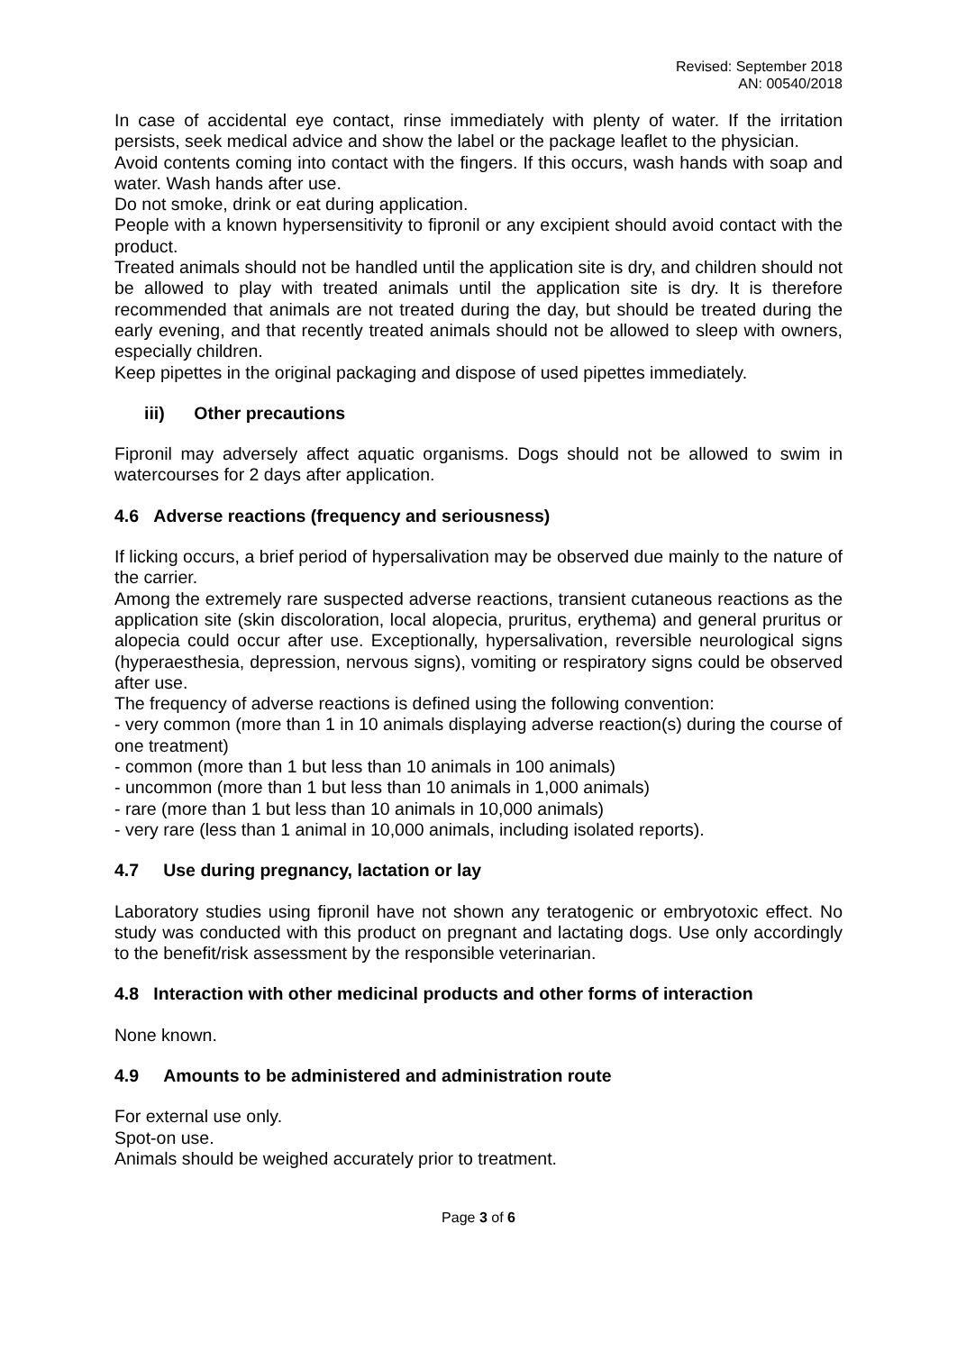Revised: September 2018
AN: 00540/2018
In case of accidental eye contact, rinse immediately with plenty of water. If the irritation persists, seek medical advice and show the label or the package leaflet to the physician.
Avoid contents coming into contact with the fingers. If this occurs, wash hands with soap and water. Wash hands after use.
Do not smoke, drink or eat during application.
People with a known hypersensitivity to fipronil or any excipient should avoid contact with the product.
Treated animals should not be handled until the application site is dry, and children should not be allowed to play with treated animals until the application site is dry. It is therefore recommended that animals are not treated during the day, but should be treated during the early evening, and that recently treated animals should not be allowed to sleep with owners, especially children.
Keep pipettes in the original packaging and dispose of used pipettes immediately.
iii) Other precautions
Fipronil may adversely affect aquatic organisms. Dogs should not be allowed to swim in watercourses for 2 days after application.
4.6 Adverse reactions (frequency and seriousness)
If licking occurs, a brief period of hypersalivation may be observed due mainly to the nature of the carrier.
Among the extremely rare suspected adverse reactions, transient cutaneous reactions as the application site (skin discoloration, local alopecia, pruritus, erythema) and general pruritus or alopecia could occur after use. Exceptionally, hypersalivation, reversible neurological signs (hyperaesthesia, depression, nervous signs), vomiting or respiratory signs could be observed after use.
The frequency of adverse reactions is defined using the following convention:
- very common (more than 1 in 10 animals displaying adverse reaction(s) during the course of one treatment)
- common (more than 1 but less than 10 animals in 100 animals)
- uncommon (more than 1 but less than 10 animals in 1,000 animals)
- rare (more than 1 but less than 10 animals in 10,000 animals)
- very rare (less than 1 animal in 10,000 animals, including isolated reports).
4.7 Use during pregnancy, lactation or lay
Laboratory studies using fipronil have not shown any teratogenic or embryotoxic effect. No study was conducted with this product on pregnant and lactating dogs. Use only accordingly to the benefit/risk assessment by the responsible veterinarian.
4.8 Interaction with other medicinal products and other forms of interaction
None known.
4.9 Amounts to be administered and administration route
For external use only.
Spot-on use.
Animals should be weighed accurately prior to treatment.
Page 3 of 6